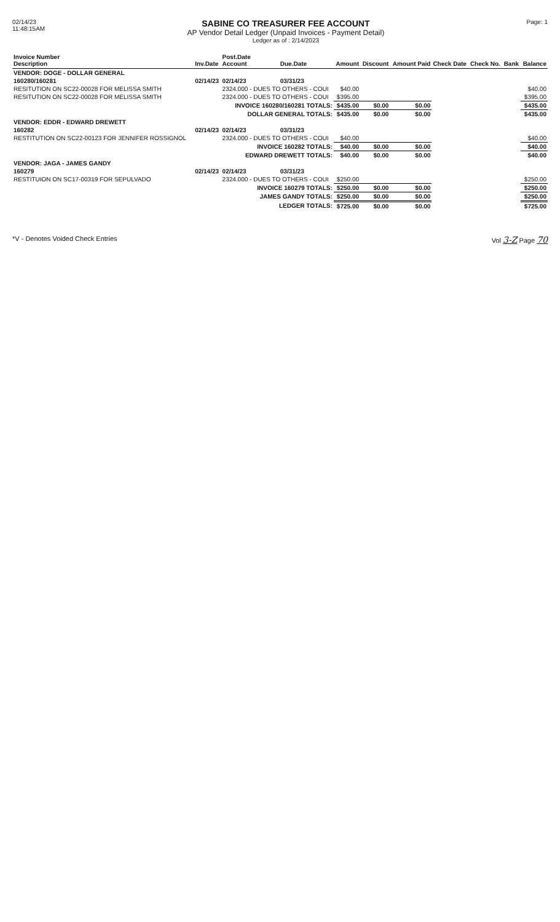02/14/23
11:48:15AM
SABINE CO TREASURER FEE ACCOUNT
AP Vendor Detail Ledger (Unpaid Invoices - Payment Detail)
Ledger as of : 2/14/2023
Page: 1
| Invoice Number Description | Inv.Date | Post.Date Account | Due.Date | Amount | Discount | Amount Paid | Check Date | Check No. | Bank | Balance |
| --- | --- | --- | --- | --- | --- | --- | --- | --- | --- | --- |
| VENDOR: DOGE - DOLLAR GENERAL | | | | | | | | | | |
| 160280/160281 | 02/14/23 | 02/14/23 | 03/31/23 | | | | | | | |
| RESITUTION ON SC22-00028 FOR MELISSA SMITH | | 2324.000 - DUES TO OTHERS - COUI | | $40.00 | | | | | | $40.00 |
| RESITUTION ON SC22-00028 FOR MELISSA SMITH | | 2324.000 - DUES TO OTHERS - COUI | | $395.00 | | | | | | $395.00 |
| INVOICE 160280/160281 TOTALS: | | | | $435.00 | $0.00 | $0.00 | | | | $435.00 |
| DOLLAR GENERAL TOTALS: | | | | $435.00 | $0.00 | $0.00 | | | | $435.00 |
| VENDOR: EDDR - EDWARD DREWETT | | | | | | | | | | |
| 160282 | 02/14/23 | 02/14/23 | 03/31/23 | | | | | | | |
| RESTITUTION ON SC22-00123 FOR JENNIFER ROSSIGNOL | | 2324.000 - DUES TO OTHERS - COUI | | $40.00 | | | | | | $40.00 |
| INVOICE 160282 TOTALS: | | | | $40.00 | $0.00 | $0.00 | | | | $40.00 |
| EDWARD DREWETT TOTALS: | | | | $40.00 | $0.00 | $0.00 | | | | $40.00 |
| VENDOR: JAGA - JAMES GANDY | | | | | | | | | | |
| 160279 | 02/14/23 | 02/14/23 | 03/31/23 | | | | | | | |
| RESTITUION ON SC17-00319 FOR SEPULVADO | | 2324.000 - DUES TO OTHERS - COUI | | $250.00 | | | | | | $250.00 |
| INVOICE 160279 TOTALS: | | | | $250.00 | $0.00 | $0.00 | | | | $250.00 |
| JAMES GANDY TOTALS: | | | | $250.00 | $0.00 | $0.00 | | | | $250.00 |
| LEDGER TOTALS: | | | | $725.00 | $0.00 | $0.00 | | | | $725.00 |
*V - Denotes Voided Check Entries
Vol 3-Z Page 70